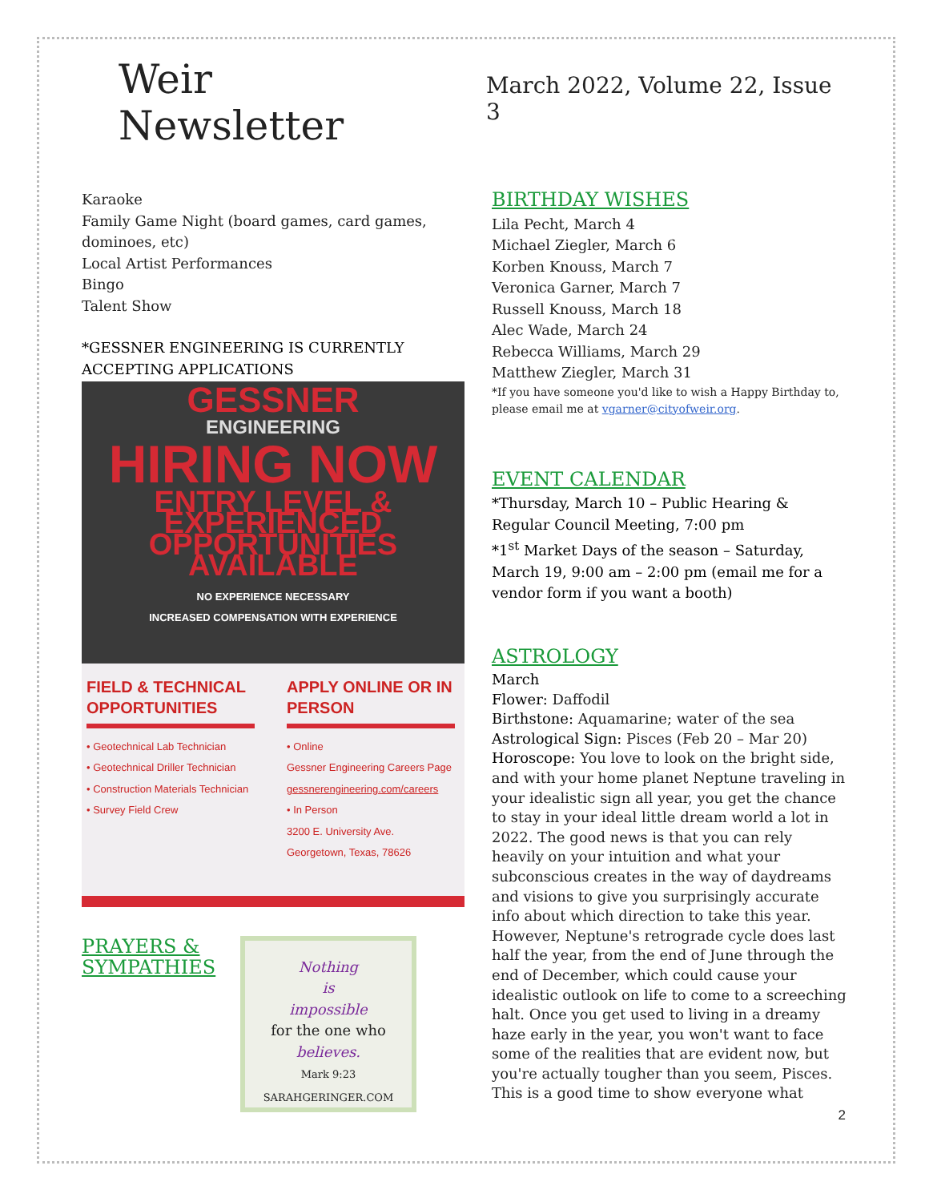Weir Newsletter
March 2022, Volume 22, Issue 3
Karaoke
Family Game Night (board games, card games, dominoes, etc)
Local Artist Performances
Bingo
Talent Show
*GESSNER ENGINEERING IS CURRENTLY ACCEPTING APPLICATIONS
GESSNER
ENGINEERING
HIRING NOW
ENTRY LEVEL & EXPERIENCED OPPORTUNITIES AVAILABLE
NO EXPERIENCE NECESSARY
INCREASED COMPENSATION WITH EXPERIENCE
FIELD & TECHNICAL OPPORTUNITIES
• Geotechnical Lab Technician
• Geotechnical Driller Technician
• Construction Materials Technician
• Survey Field Crew
APPLY ONLINE OR IN PERSON
• Online
Gessner Engineering Careers Page
gessnerengineering.com/careers
• In Person
3200 E. University Ave.
Georgetown, Texas, 78626
PRAYERS & SYMPATHIES
Nothing
is
impossible
for the one who
believes.
Mark 9:23
SARAHGERINGER.COM
BIRTHDAY WISHES
Lila Pecht, March 4
Michael Ziegler, March 6
Korben Knouss, March 7
Veronica Garner, March 7
Russell Knouss, March 18
Alec Wade, March 24
Rebecca Williams, March 29
Matthew Ziegler, March 31
*If you have someone you'd like to wish a Happy Birthday to, please email me at vgarner@cityofweir.org.
EVENT CALENDAR
*Thursday, March 10 – Public Hearing & Regular Council Meeting, 7:00 pm
*1<sup>st</sup> Market Days of the season – Saturday, March 19, 9:00 am – 2:00 pm (email me for a vendor form if you want a booth)
ASTROLOGY
March
Flower: Daffodil
Birthstone: Aquamarine; water of the sea
Astrological Sign: Pisces (Feb 20 – Mar 20)
Horoscope: You love to look on the bright side, and with your home planet Neptune traveling in your idealistic sign all year, you get the chance to stay in your ideal little dream world a lot in 2022. The good news is that you can rely heavily on your intuition and what your subconscious creates in the way of daydreams and visions to give you surprisingly accurate info about which direction to take this year. However, Neptune's retrograde cycle does last half the year, from the end of June through the end of December, which could cause your idealistic outlook on life to come to a screeching halt. Once you get used to living in a dreamy haze early in the year, you won't want to face some of the realities that are evident now, but you're actually tougher than you seem, Pisces. This is a good time to show everyone what
2